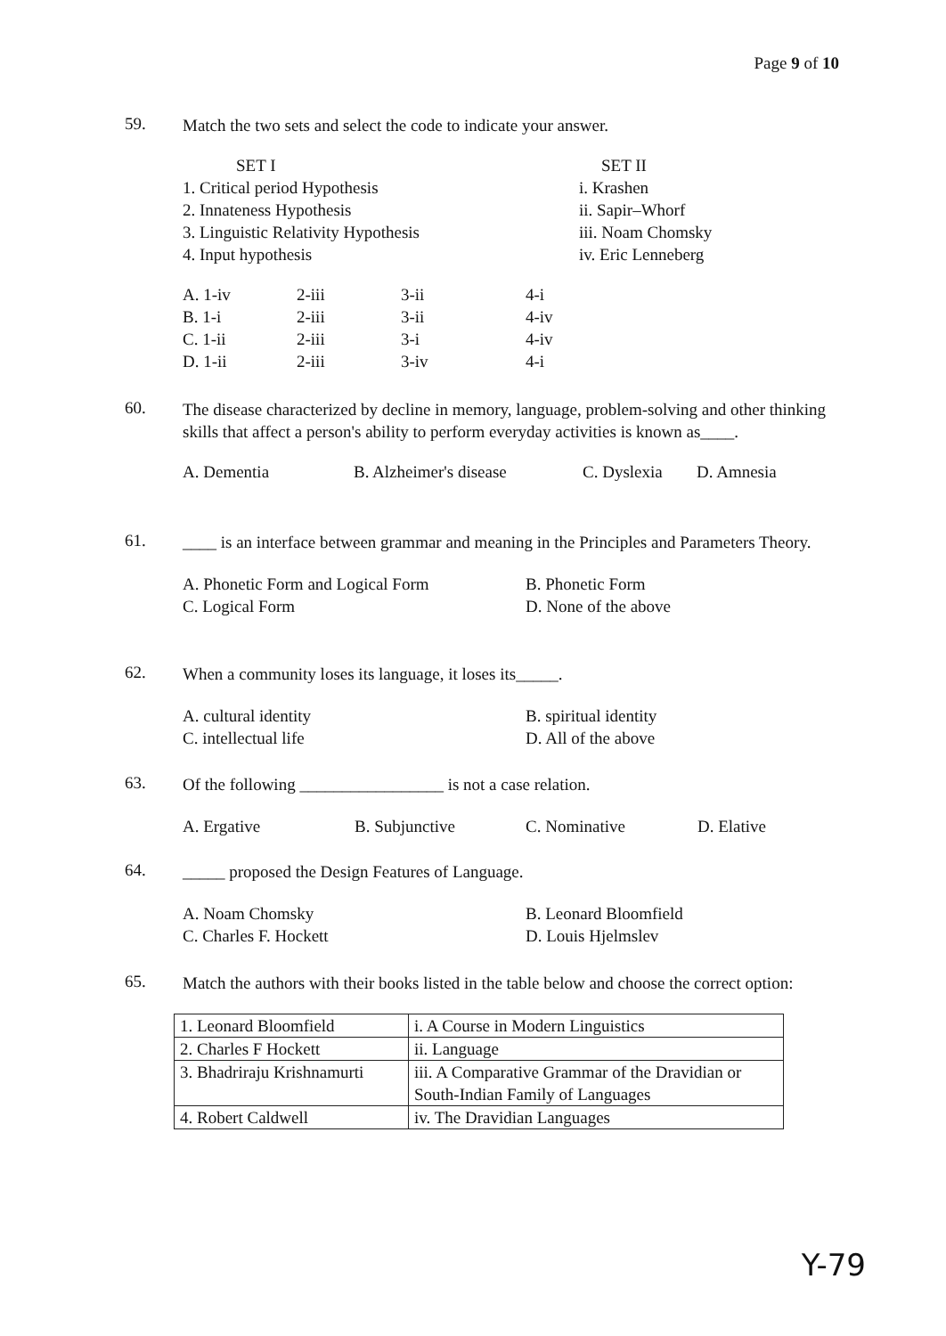Page 9 of 10
59.
Match the two sets and select the code to indicate your answer.
| SET I | SET II |
| 1. Critical period Hypothesis | i. Krashen |
| 2. Innateness Hypothesis | ii. Sapir–Whorf |
| 3. Linguistic Relativity Hypothesis | iii. Noam Chomsky |
| 4. Input hypothesis | iv. Eric Lenneberg |
| A. 1-iv | 2-iii | 3-ii | 4-i |
| B. 1-i | 2-iii | 3-ii | 4-iv |
| C. 1-ii | 2-iii | 3-i | 4-iv |
| D. 1-ii | 2-iii | 3-iv | 4-i |
60.
The disease characterized by decline in memory, language, problem-solving and other thinking skills that affect a person's ability to perform everyday activities is known as____.
| A. Dementia | B. Alzheimer's disease | C. Dyslexia | D. Amnesia |
61.
____ is an interface between grammar and meaning in the Principles and Parameters Theory.
| A. Phonetic Form and Logical Form | B. Phonetic Form |
| C. Logical Form | D. None of the above |
62.
When a community loses its language, it loses its_____.
| A. cultural identity | B. spiritual identity |
| C. intellectual life | D. All of the above |
63.
Of the following _________________ is not a case relation.
| A. Ergative | B. Subjunctive | C. Nominative | D. Elative |
64.
_____ proposed the Design Features of Language.
| A. Noam Chomsky | B. Leonard Bloomfield |
| C. Charles F. Hockett | D. Louis Hjelmslev |
65.
Match the authors with their books listed in the table below and choose the correct option:
| 1. Leonard Bloomfield | i. A Course in Modern Linguistics |
| 2. Charles F Hockett | ii. Language |
| 3. Bhadriraju Krishnamurti | iii. A Comparative Grammar of the Dravidian or South-Indian Family of Languages |
| 4. Robert Caldwell | iv. The Dravidian Languages |
Y-79